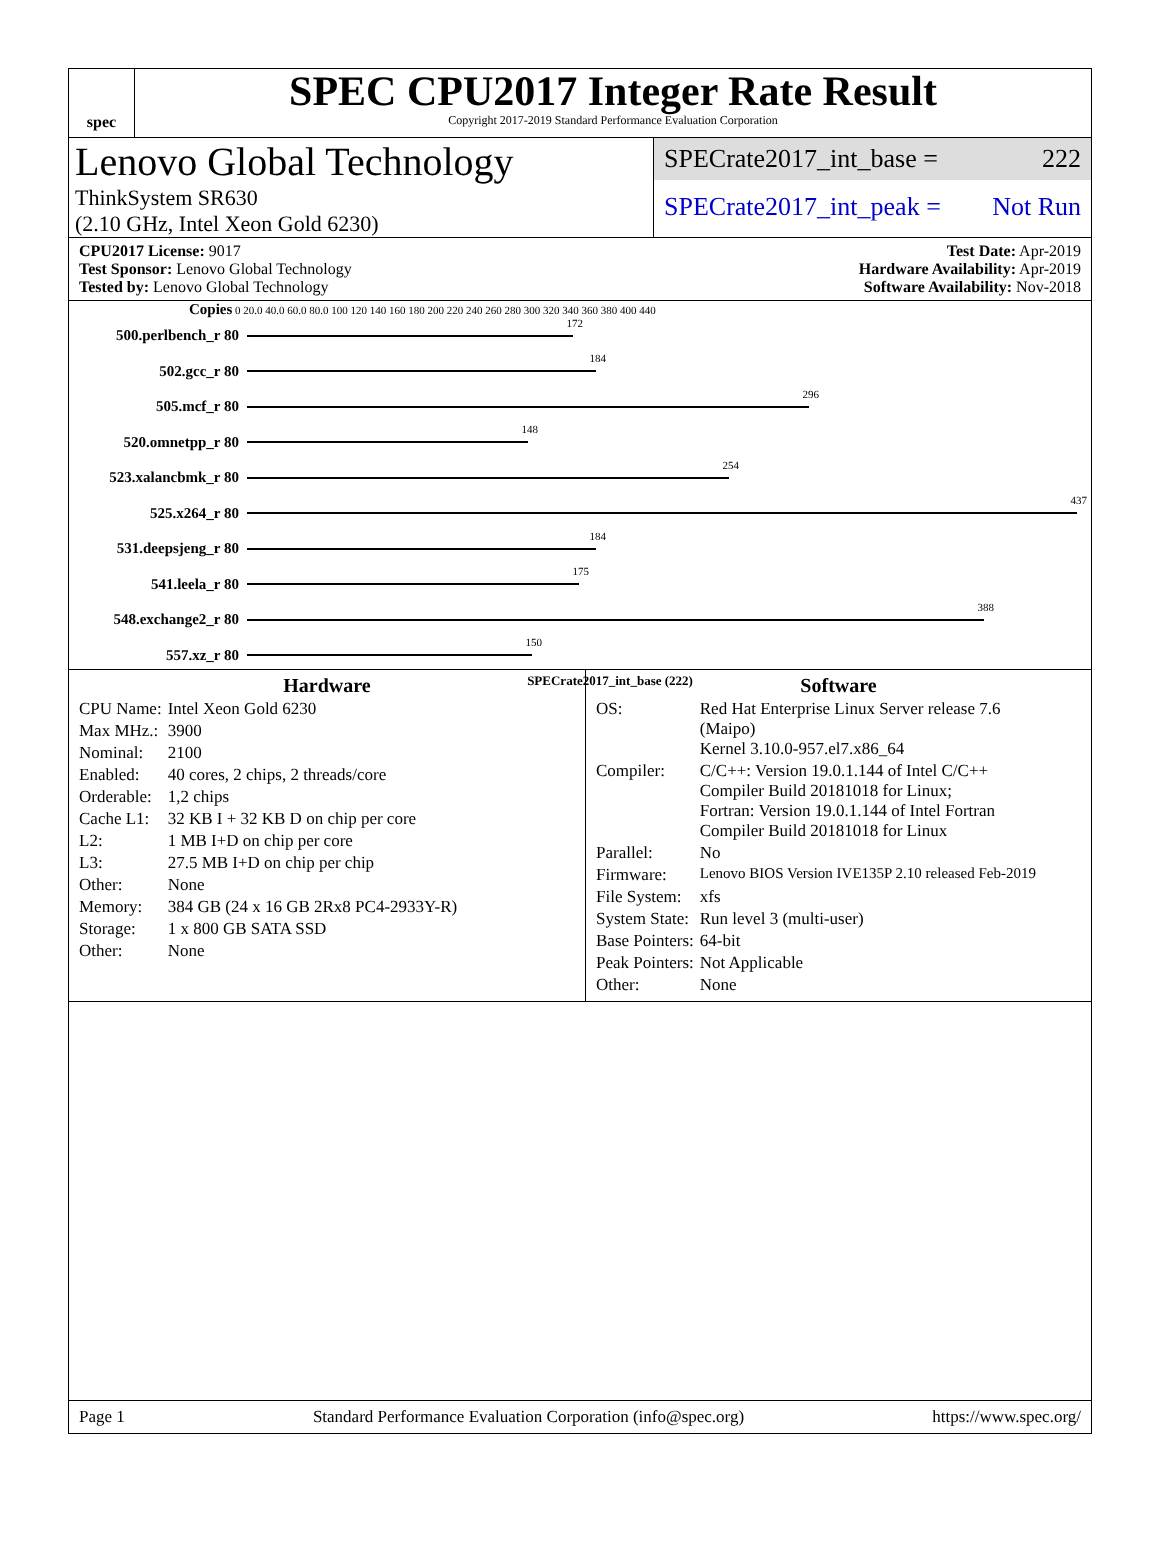spec
SPEC CPU2017 Integer Rate Result
Copyright 2017-2019 Standard Performance Evaluation Corporation
Lenovo Global Technology
ThinkSystem SR630
(2.10 GHz, Intel Xeon Gold 6230)
SPECrate2017_int_base = 222
SPECrate2017_int_peak = Not Run
CPU2017 License: 9017
Test Sponsor: Lenovo Global Technology
Tested by: Lenovo Global Technology
Test Date: Apr-2019
Hardware Availability: Apr-2019
Software Availability: Nov-2018
Copies 0 20.0 40.0 60.0 80.0 100 120 140 160 180 200 220 240 260 280 300 320 340 360 380 400 440
500.perlbench_r 80
172
502.gcc_r 80
184
505.mcf_r 80
296
520.omnetpp_r 80
148
523.xalancbmk_r 80
254
525.x264_r 80
437
531.deepsjeng_r 80
184
541.leela_r 80
175
548.exchange2_r 80
388
557.xz_r 80
150
SPECrate2017_int_base (222)
Hardware
| CPU Name: | Intel Xeon Gold 6230 |
| Max MHz.: | 3900 |
| Nominal: | 2100 |
| Enabled: | 40 cores, 2 chips, 2 threads/core |
| Orderable: | 1,2 chips |
| Cache L1: | 32 KB I + 32 KB D on chip per core |
| L2: | 1 MB I+D on chip per core |
| L3: | 27.5 MB I+D on chip per chip |
| Other: | None |
| Memory: | 384 GB (24 x 16 GB 2Rx8 PC4-2933Y-R) |
| Storage: | 1 x 800 GB SATA SSD |
| Other: | None |
Software
| OS: | Red Hat Enterprise Linux Server release 7.6 (Maipo) Kernel 3.10.0-957.el7.x86_64 |
| Compiler: | C/C++: Version 19.0.1.144 of Intel C/C++ Compiler Build 20181018 for Linux; Fortran: Version 19.0.1.144 of Intel Fortran Compiler Build 20181018 for Linux |
| Parallel: | No |
| Firmware: | Lenovo BIOS Version IVE135P 2.10 released Feb-2019 |
| File System: | xfs |
| System State: | Run level 3 (multi-user) |
| Base Pointers: | 64-bit |
| Peak Pointers: | Not Applicable |
| Other: | None |
Page 1 Standard Performance Evaluation Corporation (info@spec.org) https://www.spec.org/